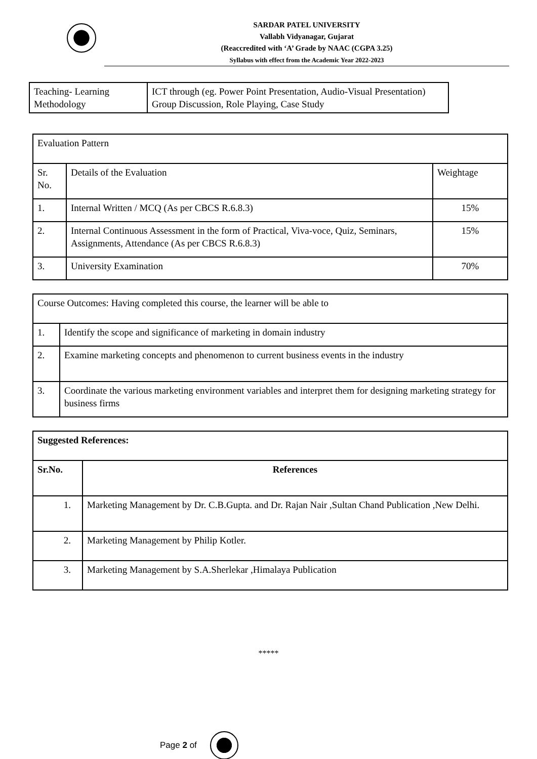SARDAR PATEL UNIVERSITY
Vallabh Vidyanagar, Gujarat
(Reaccredited with ‘A’ Grade by NAAC (CGPA 3.25)
Syllabus with effect from the Academic Year 2022-2023
| Teaching- Learning Methodology | ICT through (eg. Power Point Presentation, Audio-Visual Presentation) Group Discussion, Role Playing, Case Study |
| Evaluation Pattern | | |
| Sr. No. | Details of the Evaluation | Weightage |
| 1. | Internal Written / MCQ (As per CBCS R.6.8.3) | 15% |
| 2. | Internal Continuous Assessment in the form of Practical, Viva-voce, Quiz, Seminars, Assignments, Attendance (As per CBCS R.6.8.3) | 15% |
| 3. | University Examination | 70% |
| Course Outcomes: Having completed this course, the learner will be able to | |
| 1. | Identify the scope and significance of marketing in domain industry |
| 2. | Examine marketing concepts and phenomenon to current business events in the industry |
| 3. | Coordinate the various marketing environment variables and interpret them for designing marketing strategy for business firms |
| Suggested References: | |
| Sr.No. | References |
| 1. | Marketing Management by Dr. C.B.Gupta. and Dr. Rajan Nair ,Sultan Chand Publication ,New Delhi. |
| 2. | Marketing Management by Philip Kotler. |
| 3. | Marketing Management by S.A.Sherlekar ,Himalaya Publication |
*****
Page 2 of